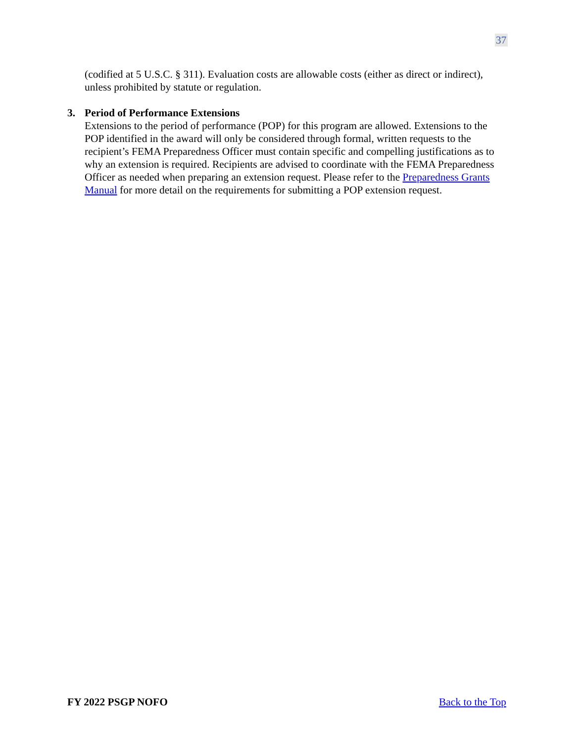37
(codified at 5 U.S.C. § 311). Evaluation costs are allowable costs (either as direct or indirect), unless prohibited by statute or regulation.
3. Period of Performance Extensions
Extensions to the period of performance (POP) for this program are allowed. Extensions to the POP identified in the award will only be considered through formal, written requests to the recipient’s FEMA Preparedness Officer must contain specific and compelling justifications as to why an extension is required. Recipients are advised to coordinate with the FEMA Preparedness Officer as needed when preparing an extension request. Please refer to the Preparedness Grants Manual for more detail on the requirements for submitting a POP extension request.
FY 2022 PSGP NOFO Back to the Top